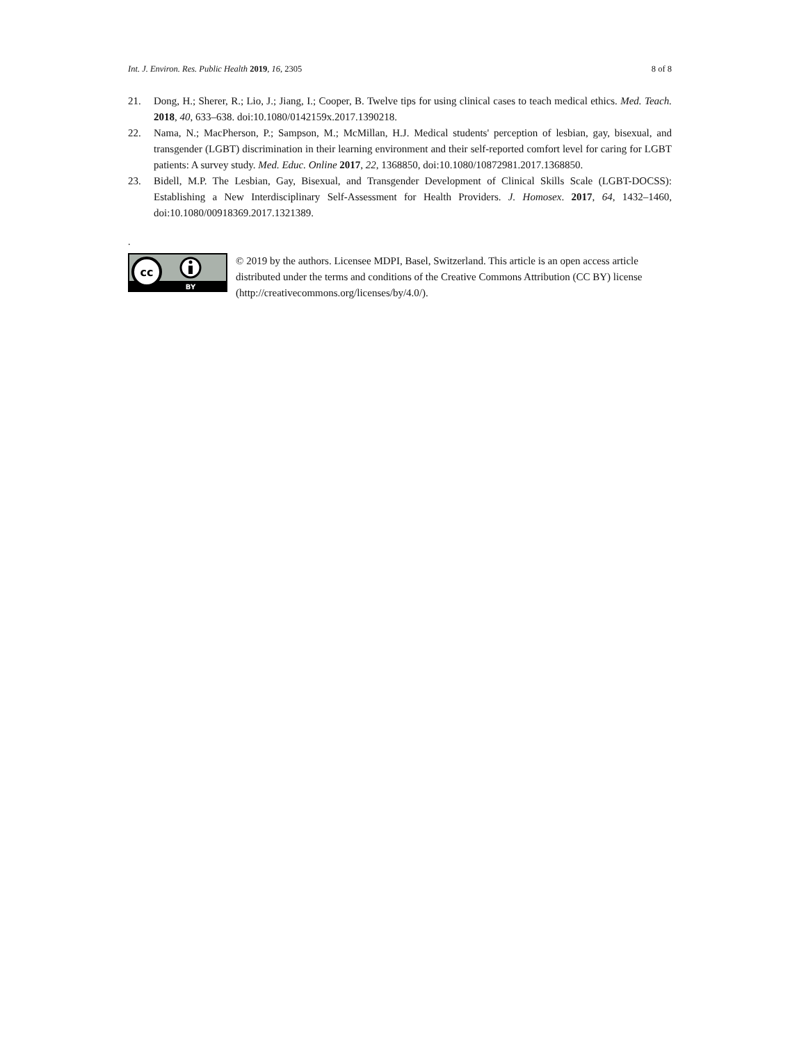Int. J. Environ. Res. Public Health 2019, 16, 2305 8 of 8
21. Dong, H.; Sherer, R.; Lio, J.; Jiang, I.; Cooper, B. Twelve tips for using clinical cases to teach medical ethics. Med. Teach. 2018, 40, 633–638. doi:10.1080/0142159x.2017.1390218.
22. Nama, N.; MacPherson, P.; Sampson, M.; McMillan, H.J. Medical students' perception of lesbian, gay, bisexual, and transgender (LGBT) discrimination in their learning environment and their self-reported comfort level for caring for LGBT patients: A survey study. Med. Educ. Online 2017, 22, 1368850, doi:10.1080/10872981.2017.1368850.
23. Bidell, M.P. The Lesbian, Gay, Bisexual, and Transgender Development of Clinical Skills Scale (LGBT-DOCSS): Establishing a New Interdisciplinary Self-Assessment for Health Providers. J. Homosex. 2017, 64, 1432–1460, doi:10.1080/00918369.2017.1321389.
.
cc
BY
© 2019 by the authors. Licensee MDPI, Basel, Switzerland. This article is an open access article distributed under the terms and conditions of the Creative Commons Attribution (CC BY) license (http://creativecommons.org/licenses/by/4.0/).